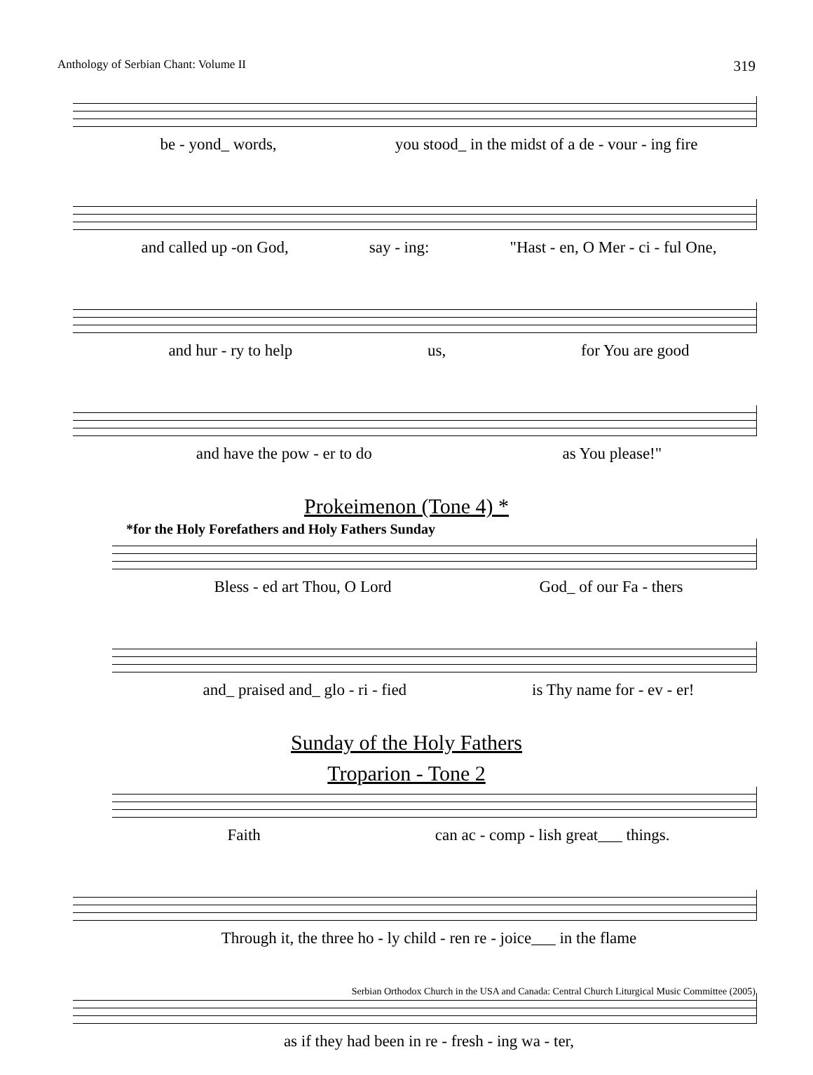Anthology of Serbian Chant: Volume II 319
be - yond_ words, you stood_ in the midst of a de - vour - ing fire
and called up -on God, say - ing: "Hast - en, O Mer - ci - ful One,
and hur - ry to help us, for You are good
and have the pow - er to do as You please!"
Prokeimenon (Tone 4) *
*for the Holy Forefathers and Holy Fathers Sunday
Bless - ed art Thou, O Lord God_ of our Fa - thers
and_ praised and_ glo - ri - fied is Thy name for - ev - er!
Sunday of the Holy Fathers
Troparion - Tone 2
Faith can ac - comp - lish great___ things.
Through it, the three ho - ly child - ren re - joice___ in the flame
as if they had been in re - fresh - ing wa - ter,
Serbian Orthodox Church in the USA and Canada: Central Church Liturgical Music Committee (2005)